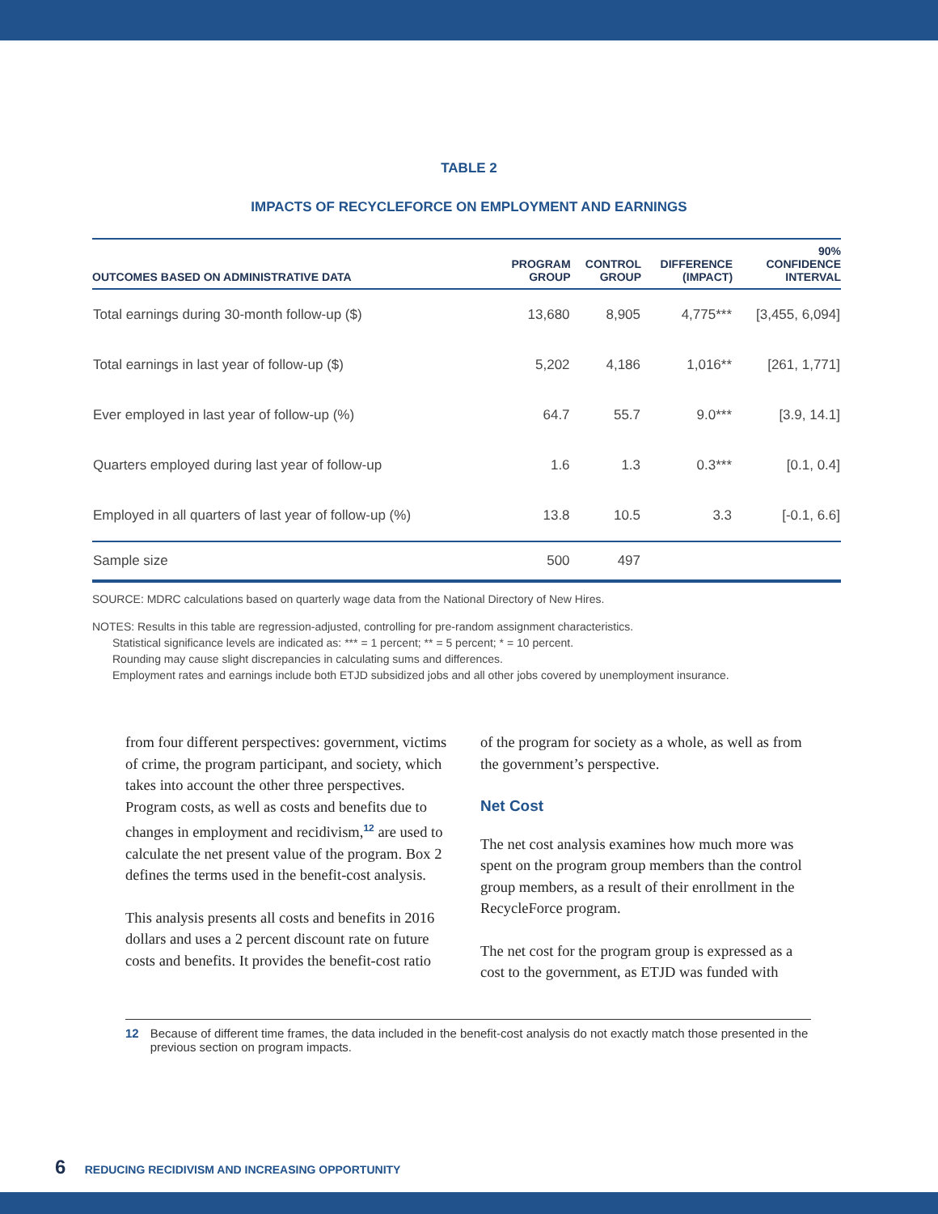TABLE 2
IMPACTS OF RECYCLEFORCE ON EMPLOYMENT AND EARNINGS
| OUTCOMES BASED ON ADMINISTRATIVE DATA | PROGRAM GROUP | CONTROL GROUP | DIFFERENCE (IMPACT) | 90% CONFIDENCE INTERVAL |
| --- | --- | --- | --- | --- |
| Total earnings during 30-month follow-up ($) | 13,680 | 8,905 | 4,775*** | [3,455, 6,094] |
| Total earnings in last year of follow-up ($) | 5,202 | 4,186 | 1,016** | [261, 1,771] |
| Ever employed in last year of follow-up (%) | 64.7 | 55.7 | 9.0*** | [3.9, 14.1] |
| Quarters employed during last year of follow-up | 1.6 | 1.3 | 0.3*** | [0.1, 0.4] |
| Employed in all quarters of last year of follow-up (%) | 13.8 | 10.5 | 3.3 | [-0.1, 6.6] |
| Sample size | 500 | 497 | | |
SOURCE: MDRC calculations based on quarterly wage data from the National Directory of New Hires.
NOTES: Results in this table are regression-adjusted, controlling for pre-random assignment characteristics.
Statistical significance levels are indicated as: *** = 1 percent; ** = 5 percent; * = 10 percent.
Rounding may cause slight discrepancies in calculating sums and differences.
Employment rates and earnings include both ETJD subsidized jobs and all other jobs covered by unemployment insurance.
from four different perspectives: government, victims of crime, the program participant, and society, which takes into account the other three perspectives. Program costs, as well as costs and benefits due to changes in employment and recid­ivism,<sup>12</sup> are used to calculate the net present value of the program. Box 2 defines the terms used in the benefit-cost analysis.
This analysis presents all costs and benefits in 2016 dollars and uses a 2 percent discount rate on future costs and benefits. It provides the benefit-cost ratio
of the program for society as a whole, as well as from the government’s perspective.
Net Cost
The net cost analysis examines how much more was spent on the program group members than the control group members, as a result of their enroll­ment in the RecycleForce program.
The net cost for the program group is expressed as a cost to the government, as ETJD was funded with
12 Because of different time frames, the data included in the benefit-cost analysis do not exactly match those presented in the previous section on program impacts.
6 REDUCING RECIDIVISM AND INCREASING OPPORTUNITY